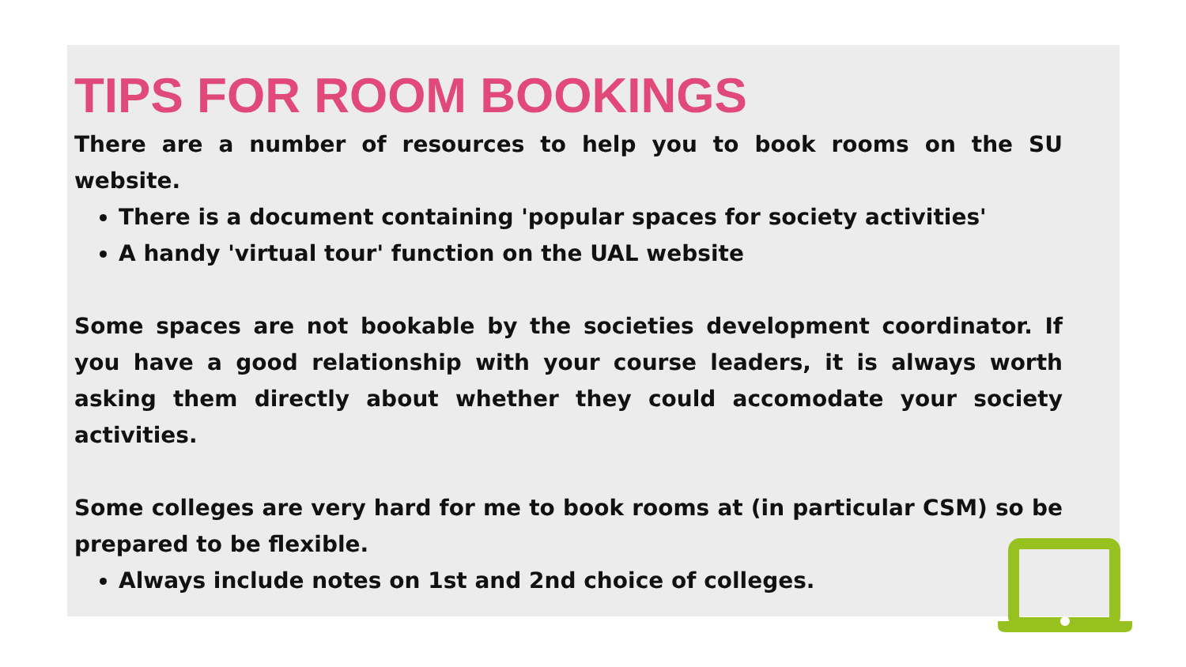TIPS FOR ROOM BOOKINGS
There are a number of resources to help you to book rooms on the SU website.
There is a document containing 'popular spaces for society activities'
A handy 'virtual tour' function on the UAL website
Some spaces are not bookable by the societies development coordinator. If you have a good relationship with your course leaders, it is always worth asking them directly about whether they could accomodate your society activities.
Some colleges are very hard for me to book rooms at (in particular CSM) so be prepared to be flexible.
Always include notes on 1st and 2nd choice of colleges.